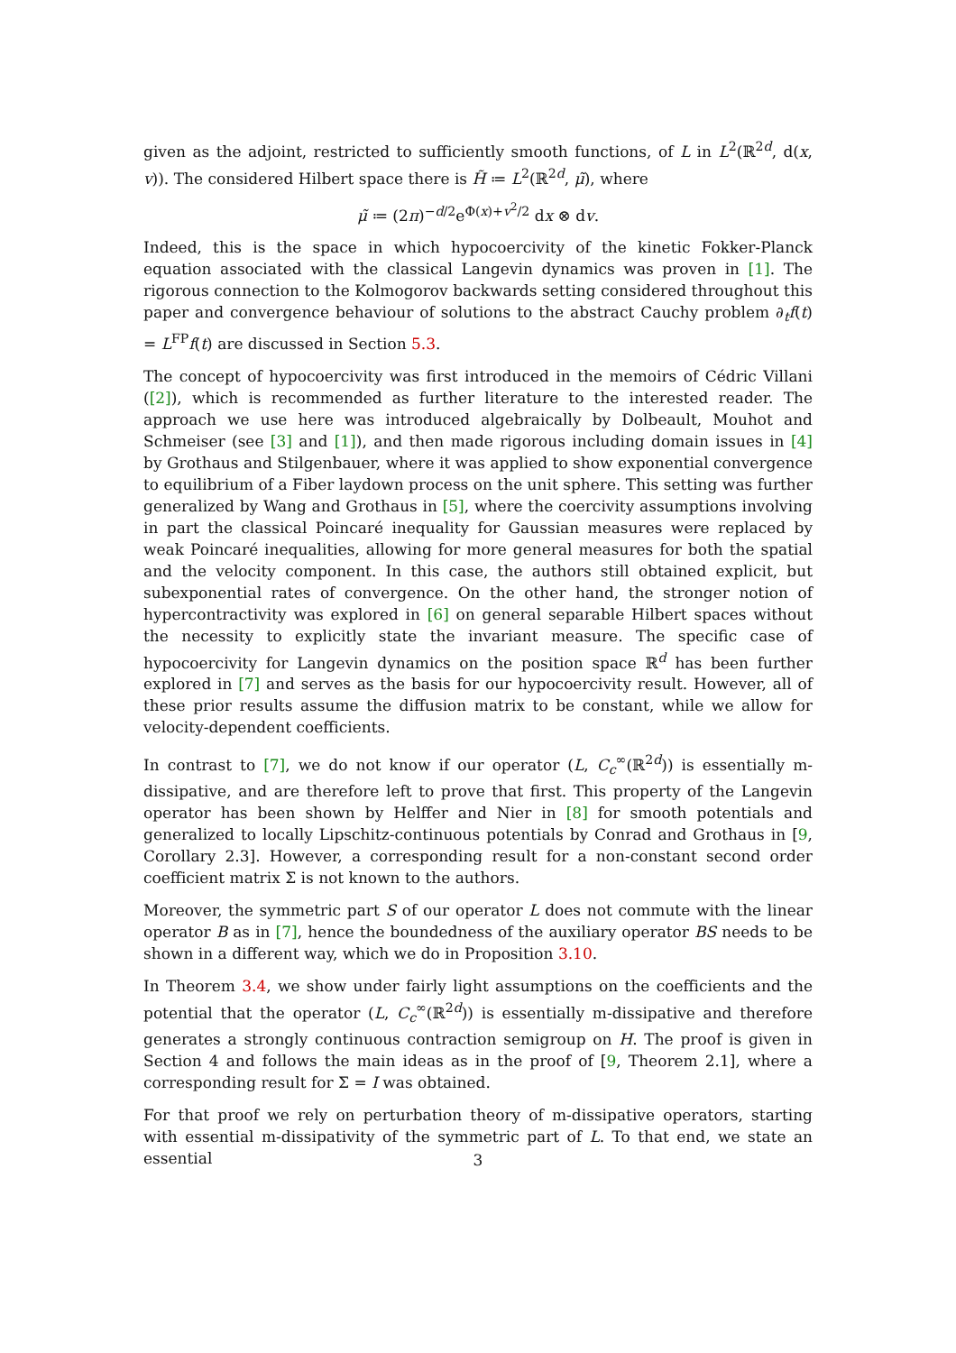given as the adjoint, restricted to sufficiently smooth functions, of L in L<sup>2</sup>(ℝ<sup>2d</sup>, d(x, v)). The considered Hilbert space there is H̃ ≔ L<sup>2</sup>(ℝ<sup>2d</sup>, μ̃), where
μ̃ ≔ (2π)<sup>−d/2</sup>e<sup>Φ(x)+v<sup>2</sup>/2</sup> dx ⊗ dv.
Indeed, this is the space in which hypocoercivity of the kinetic Fokker-Planck equation associated with the classical Langevin dynamics was proven in [1]. The rigorous connection to the Kolmogorov backwards setting considered throughout this paper and convergence behaviour of solutions to the abstract Cauchy problem ∂<sub>t</sub>f(t) = L<sup>FP</sup>f(t) are discussed in Section 5.3.
The concept of hypocoercivity was first introduced in the memoirs of Cédric Villani ([2]), which is recommended as further literature to the interested reader. The approach we use here was introduced algebraically by Dolbeault, Mouhot and Schmeiser (see [3] and [1]), and then made rigorous including domain issues in [4] by Grothaus and Stilgenbauer, where it was applied to show exponential convergence to equilibrium of a Fiber laydown process on the unit sphere. This setting was further generalized by Wang and Grothaus in [5], where the coercivity assumptions involving in part the classical Poincaré inequality for Gaussian measures were replaced by weak Poincaré inequalities, allowing for more general measures for both the spatial and the velocity component. In this case, the authors still obtained explicit, but subexponential rates of convergence. On the other hand, the stronger notion of hypercontractivity was explored in [6] on general separable Hilbert spaces without the necessity to explicitly state the invariant measure. The specific case of hypocoercivity for Langevin dynamics on the position space ℝ<sup>d</sup> has been further explored in [7] and serves as the basis for our hypocoercivity result. However, all of these prior results assume the diffusion matrix to be constant, while we allow for velocity-dependent coefficients.
In contrast to [7], we do not know if our operator (L, C<sub>c</sub><sup>∞</sup>(ℝ<sup>2d</sup>)) is essentially m-dissipative, and are therefore left to prove that first. This property of the Langevin operator has been shown by Helffer and Nier in [8] for smooth potentials and generalized to locally Lipschitz-continuous potentials by Conrad and Grothaus in [9, Corollary 2.3]. However, a corresponding result for a non-constant second order coefficient matrix Σ is not known to the authors.
Moreover, the symmetric part S of our operator L does not commute with the linear operator B as in [7], hence the boundedness of the auxiliary operator BS needs to be shown in a different way, which we do in Proposition 3.10.
In Theorem 3.4, we show under fairly light assumptions on the coefficients and the potential that the operator (L, C<sub>c</sub><sup>∞</sup>(ℝ<sup>2d</sup>)) is essentially m-dissipative and therefore generates a strongly continuous contraction semigroup on H. The proof is given in Section 4 and follows the main ideas as in the proof of [9, Theorem 2.1], where a corresponding result for Σ = I was obtained.
For that proof we rely on perturbation theory of m-dissipative operators, starting with essential m-dissipativity of the symmetric part of L. To that end, we state an essential
3